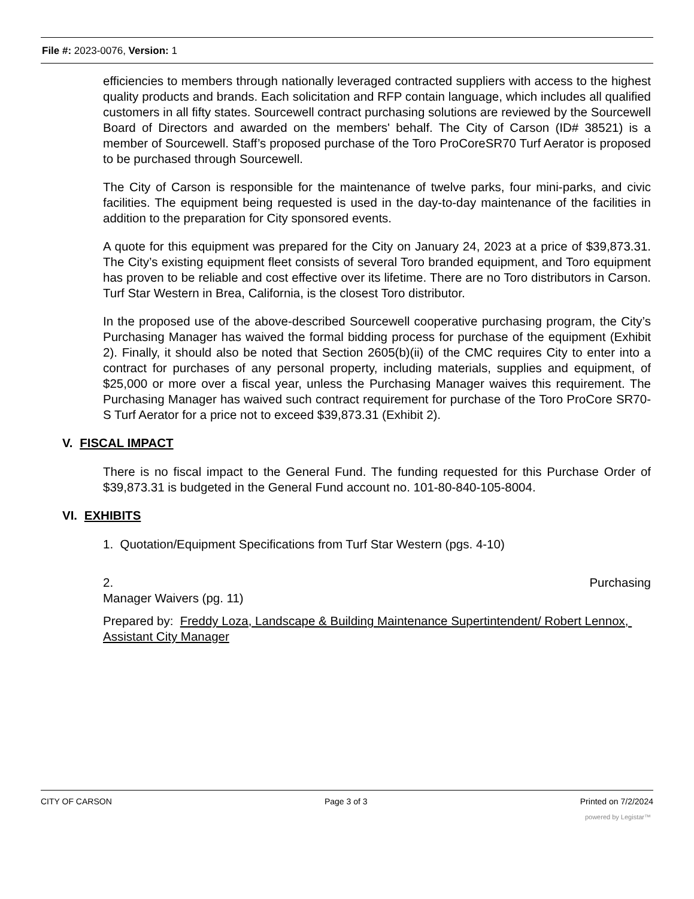File #: 2023-0076, Version: 1
efficiencies to members through nationally leveraged contracted suppliers with access to the highest quality products and brands. Each solicitation and RFP contain language, which includes all qualified customers in all fifty states. Sourcewell contract purchasing solutions are reviewed by the Sourcewell Board of Directors and awarded on the members' behalf. The City of Carson (ID# 38521) is a member of Sourcewell. Staff’s proposed purchase of the Toro ProCoreSR70 Turf Aerator is proposed to be purchased through Sourcewell.
The City of Carson is responsible for the maintenance of twelve parks, four mini-parks, and civic facilities. The equipment being requested is used in the day-to-day maintenance of the facilities in addition to the preparation for City sponsored events.
A quote for this equipment was prepared for the City on January 24, 2023 at a price of $39,873.31. The City’s existing equipment fleet consists of several Toro branded equipment, and Toro equipment has proven to be reliable and cost effective over its lifetime. There are no Toro distributors in Carson. Turf Star Western in Brea, California, is the closest Toro distributor.
In the proposed use of the above-described Sourcewell cooperative purchasing program, the City’s Purchasing Manager has waived the formal bidding process for purchase of the equipment (Exhibit 2). Finally, it should also be noted that Section 2605(b)(ii) of the CMC requires City to enter into a contract for purchases of any personal property, including materials, supplies and equipment, of $25,000 or more over a fiscal year, unless the Purchasing Manager waives this requirement. The Purchasing Manager has waived such contract requirement for purchase of the Toro ProCore SR70-S Turf Aerator for a price not to exceed $39,873.31 (Exhibit 2).
V. FISCAL IMPACT
There is no fiscal impact to the General Fund. The funding requested for this Purchase Order of $39,873.31 is budgeted in the General Fund account no. 101-80-840-105-8004.
VI. EXHIBITS
1. Quotation/Equipment Specifications from Turf Star Western (pgs. 4-10)
2. Purchasing
Manager Waivers (pg. 11)
Prepared by: Freddy Loza, Landscape & Building Maintenance Supertintendent/ Robert Lennox, Assistant City Manager
CITY OF CARSON Page 3 of 3 Printed on 7/2/2024
powered by Legistar™